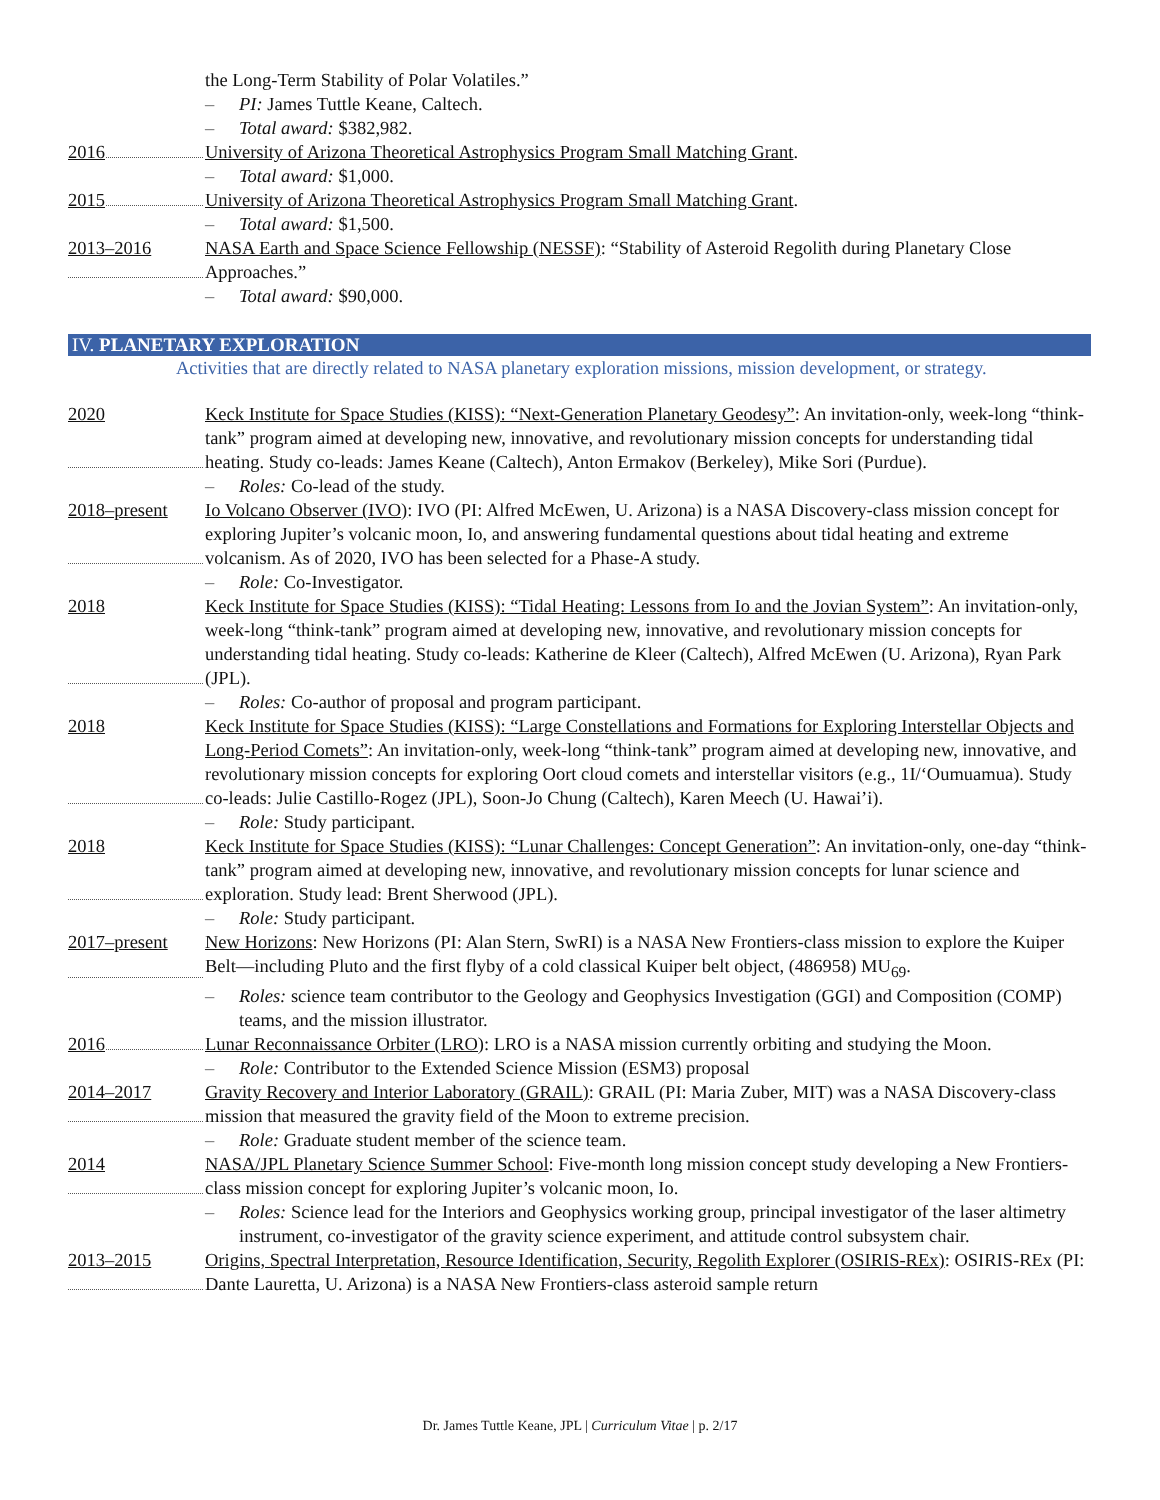the Long-Term Stability of Polar Volatiles.”
– PI: James Tuttle Keane, Caltech.
– Total award: $382,982.
2016 University of Arizona Theoretical Astrophysics Program Small Matching Grant.
– Total award: $1,000.
2015 University of Arizona Theoretical Astrophysics Program Small Matching Grant.
– Total award: $1,500.
2013–2016 NASA Earth and Space Science Fellowship (NESSF): “Stability of Asteroid Regolith during Planetary Close Approaches.”
– Total award: $90,000.
IV. PLANETARY EXPLORATION
Activities that are directly related to NASA planetary exploration missions, mission development, or strategy.
2020 Keck Institute for Space Studies (KISS): “Next-Generation Planetary Geodesy”: An invitation-only, week-long “think-tank” program aimed at developing new, innovative, and revolutionary mission concepts for understanding tidal heating. Study co-leads: James Keane (Caltech), Anton Ermakov (Berkeley), Mike Sori (Purdue).
– Roles: Co-lead of the study.
2018–present Io Volcano Observer (IVO): IVO (PI: Alfred McEwen, U. Arizona) is a NASA Discovery-class mission concept for exploring Jupiter’s volcanic moon, Io, and answering fundamental questions about tidal heating and extreme volcanism. As of 2020, IVO has been selected for a Phase-A study.
– Role: Co-Investigator.
2018 Keck Institute for Space Studies (KISS): “Tidal Heating: Lessons from Io and the Jovian System”: An invitation-only, week-long “think-tank” program aimed at developing new, innovative, and revolutionary mission concepts for understanding tidal heating. Study co-leads: Katherine de Kleer (Caltech), Alfred McEwen (U. Arizona), Ryan Park (JPL).
– Roles: Co-author of proposal and program participant.
2018 Keck Institute for Space Studies (KISS): “Large Constellations and Formations for Exploring Interstellar Objects and Long-Period Comets”: An invitation-only, week-long “think-tank” program aimed at developing new, innovative, and revolutionary mission concepts for exploring Oort cloud comets and interstellar visitors (e.g., 1I/‘Oumuamua). Study co-leads: Julie Castillo-Rogez (JPL), Soon-Jo Chung (Caltech), Karen Meech (U. Hawai’i).
– Role: Study participant.
2018 Keck Institute for Space Studies (KISS): “Lunar Challenges: Concept Generation”: An invitation-only, one-day “think-tank” program aimed at developing new, innovative, and revolutionary mission concepts for lunar science and exploration. Study lead: Brent Sherwood (JPL).
– Role: Study participant.
2017–present New Horizons: New Horizons (PI: Alan Stern, SwRI) is a NASA New Frontiers-class mission to explore the Kuiper Belt—including Pluto and the first flyby of a cold classical Kuiper belt object, (486958) MU<sub>69</sub>.
– Roles: science team contributor to the Geology and Geophysics Investigation (GGI) and Composition (COMP) teams, and the mission illustrator.
2016 Lunar Reconnaissance Orbiter (LRO): LRO is a NASA mission currently orbiting and studying the Moon.
– Role: Contributor to the Extended Science Mission (ESM3) proposal
2014–2017 Gravity Recovery and Interior Laboratory (GRAIL): GRAIL (PI: Maria Zuber, MIT) was a NASA Discovery-class mission that measured the gravity field of the Moon to extreme precision.
– Role: Graduate student member of the science team.
2014 NASA/JPL Planetary Science Summer School: Five-month long mission concept study developing a New Frontiers-class mission concept for exploring Jupiter’s volcanic moon, Io.
– Roles: Science lead for the Interiors and Geophysics working group, principal investigator of the laser altimetry instrument, co-investigator of the gravity science experiment, and attitude control subsystem chair.
2013–2015 Origins, Spectral Interpretation, Resource Identification, Security, Regolith Explorer (OSIRIS-REx): OSIRIS-REx (PI: Dante Lauretta, U. Arizona) is a NASA New Frontiers-class asteroid sample return
Dr. James Tuttle Keane, JPL | Curriculum Vitae | p. 2/17